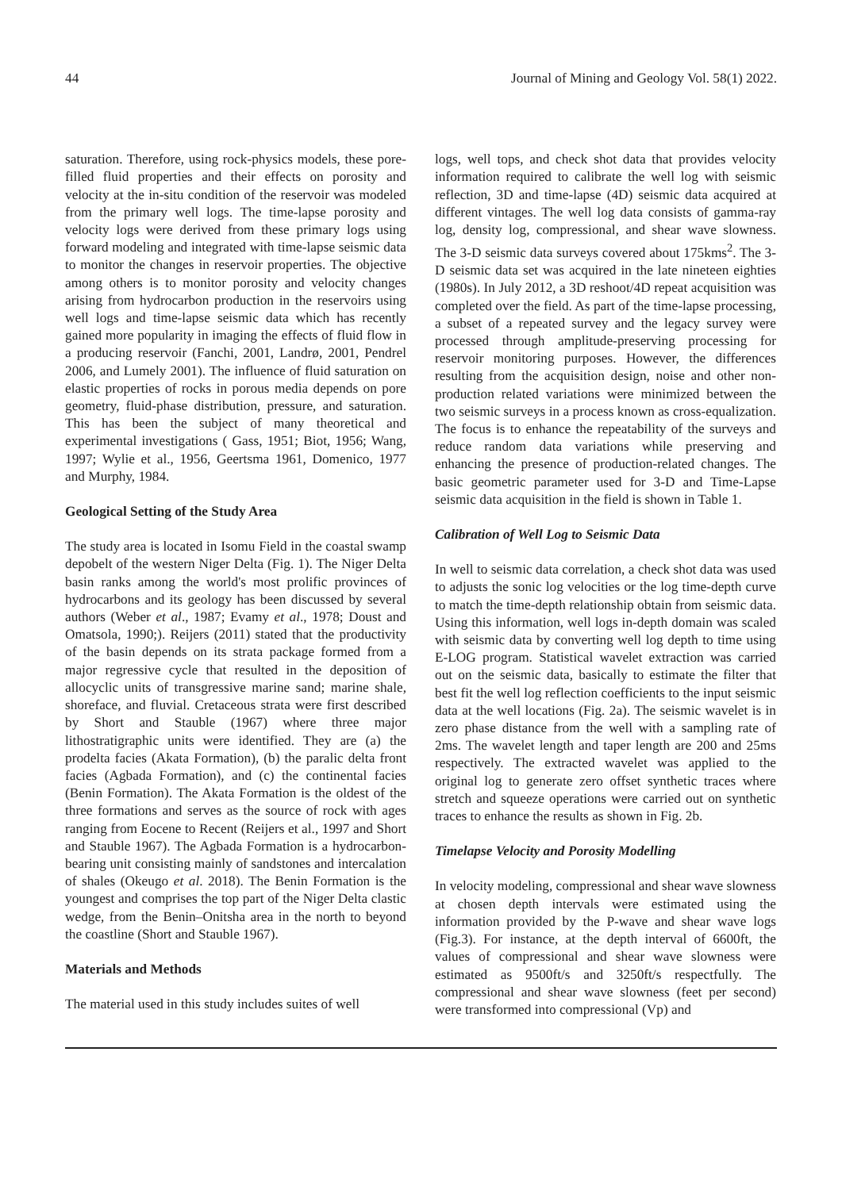44 Journal of Mining and Geology Vol. 58(1) 2022.
saturation. Therefore, using rock-physics models, these pore-filled fluid properties and their effects on porosity and velocity at the in-situ condition of the reservoir was modeled from the primary well logs. The time-lapse porosity and velocity logs were derived from these primary logs using forward modeling and integrated with time-lapse seismic data to monitor the changes in reservoir properties. The objective among others is to monitor porosity and velocity changes arising from hydrocarbon production in the reservoirs using well logs and time-lapse seismic data which has recently gained more popularity in imaging the effects of fluid flow in a producing reservoir (Fanchi, 2001, Landrø, 2001, Pendrel 2006, and Lumely 2001). The influence of fluid saturation on elastic properties of rocks in porous media depends on pore geometry, fluid-phase distribution, pressure, and saturation. This has been the subject of many theoretical and experimental investigations ( Gass, 1951; Biot, 1956; Wang, 1997; Wylie et al., 1956, Geertsma 1961, Domenico, 1977 and Murphy, 1984.
Geological Setting of the Study Area
The study area is located in Isomu Field in the coastal swamp depobelt of the western Niger Delta (Fig. 1). The Niger Delta basin ranks among the world's most prolific provinces of hydrocarbons and its geology has been discussed by several authors (Weber et al., 1987; Evamy et al., 1978; Doust and Omatsola, 1990;). Reijers (2011) stated that the productivity of the basin depends on its strata package formed from a major regressive cycle that resulted in the deposition of allocyclic units of transgressive marine sand; marine shale, shoreface, and fluvial. Cretaceous strata were first described by Short and Stauble (1967) where three major lithostratigraphic units were identified. They are (a) the prodelta facies (Akata Formation), (b) the paralic delta front facies (Agbada Formation), and (c) the continental facies (Benin Formation). The Akata Formation is the oldest of the three formations and serves as the source of rock with ages ranging from Eocene to Recent (Reijers et al., 1997 and Short and Stauble 1967). The Agbada Formation is a hydrocarbon-bearing unit consisting mainly of sandstones and intercalation of shales (Okeugo et al. 2018). The Benin Formation is the youngest and comprises the top part of the Niger Delta clastic wedge, from the Benin–Onitsha area in the north to beyond the coastline (Short and Stauble 1967).
Materials and Methods
The material used in this study includes suites of well
logs, well tops, and check shot data that provides velocity information required to calibrate the well log with seismic reflection, 3D and time-lapse (4D) seismic data acquired at different vintages. The well log data consists of gamma-ray log, density log, compressional, and shear wave slowness. The 3-D seismic data surveys covered about 175kms<sup>2</sup>. The 3-D seismic data set was acquired in the late nineteen eighties (1980s). In July 2012, a 3D reshoot/4D repeat acquisition was completed over the field. As part of the time-lapse processing, a subset of a repeated survey and the legacy survey were processed through amplitude-preserving processing for reservoir monitoring purposes. However, the differences resulting from the acquisition design, noise and other non-production related variations were minimized between the two seismic surveys in a process known as cross-equalization. The focus is to enhance the repeatability of the surveys and reduce random data variations while preserving and enhancing the presence of production-related changes. The basic geometric parameter used for 3-D and Time-Lapse seismic data acquisition in the field is shown in Table 1.
Calibration of Well Log to Seismic Data
In well to seismic data correlation, a check shot data was used to adjusts the sonic log velocities or the log time-depth curve to match the time-depth relationship obtain from seismic data. Using this information, well logs in-depth domain was scaled with seismic data by converting well log depth to time using E-LOG program. Statistical wavelet extraction was carried out on the seismic data, basically to estimate the filter that best fit the well log reflection coefficients to the input seismic data at the well locations (Fig. 2a). The seismic wavelet is in zero phase distance from the well with a sampling rate of 2ms. The wavelet length and taper length are 200 and 25ms respectively. The extracted wavelet was applied to the original log to generate zero offset synthetic traces where stretch and squeeze operations were carried out on synthetic traces to enhance the results as shown in Fig. 2b.
Timelapse Velocity and Porosity Modelling
In velocity modeling, compressional and shear wave slowness at chosen depth intervals were estimated using the information provided by the P-wave and shear wave logs (Fig.3). For instance, at the depth interval of 6600ft, the values of compressional and shear wave slowness were estimated as 9500ft/s and 3250ft/s respectfully. The compressional and shear wave slowness (feet per second) were transformed into compressional (Vp) and